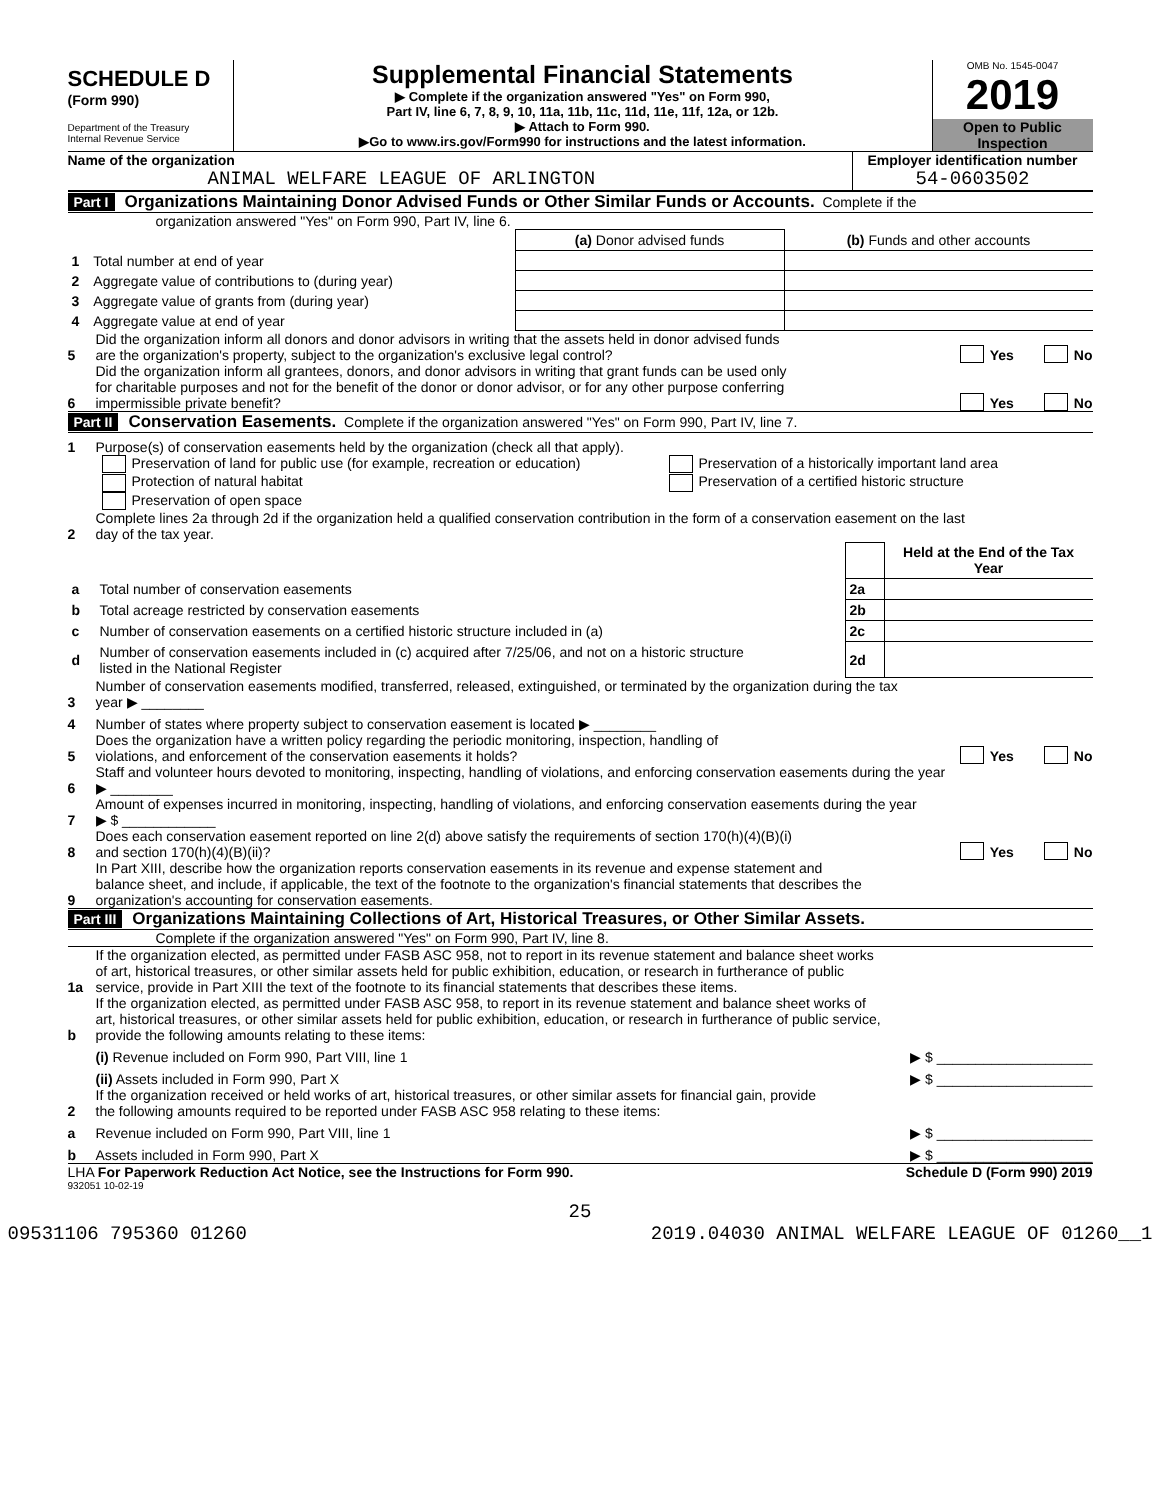SCHEDULE D
(Form 990)
Department of the Treasury
Internal Revenue Service
Supplemental Financial Statements
▶ Complete if the organization answered "Yes" on Form 990,
Part IV, line 6, 7, 8, 9, 10, 11a, 11b, 11c, 11d, 11e, 11f, 12a, or 12b.
▶ Attach to Form 990.
▶Go to www.irs.gov/Form990 for instructions and the latest information.
OMB No. 1545-0047
2019
Open to Public Inspection
Name of the organization
ANIMAL WELFARE LEAGUE OF ARLINGTON
Employer identification number
54-0603502
Part I Organizations Maintaining Donor Advised Funds or Other Similar Funds or Accounts. Complete if the
organization answered "Yes" on Form 990, Part IV, line 6.
| | | (a) Donor advised funds | (b) Funds and other accounts |
| --- | --- | --- | --- |
| 1 | Total number at end of year | | |
| 2 | Aggregate value of contributions to (during year) | | |
| 3 | Aggregate value of grants from (during year) | | |
| 4 | Aggregate value at end of year | | |
5 Did the organization inform all donors and donor advisors in writing that the assets held in donor advised funds
are the organization's property, subject to the organization's exclusive legal control? Yes No
6 Did the organization inform all grantees, donors, and donor advisors in writing that grant funds can be used only
for charitable purposes and not for the benefit of the donor or donor advisor, or for any other purpose conferring
impermissible private benefit? Yes No
Part II Conservation Easements. Complete if the organization answered "Yes" on Form 990, Part IV, line 7.
1 Purpose(s) of conservation easements held by the organization (check all that apply).
Preservation of land for public use (for example, recreation or education)
Protection of natural habitat
Preservation of open space
Preservation of a historically important land area
Preservation of a certified historic structure
2 Complete lines 2a through 2d if the organization held a qualified conservation contribution in the form of a conservation easement on the last
day of the tax year.
| | | | Held at the End of the Tax Year |
| a | Total number of conservation easements | 2a | |
| b | Total acreage restricted by conservation easements | 2b | |
| c | Number of conservation easements on a certified historic structure included in (a) | 2c | |
| d | Number of conservation easements included in (c) acquired after 7/25/06, and not on a historic structure listed in the National Register | 2d | |
3 Number of conservation easements modified, transferred, released, extinguished, or terminated by the organization during the tax
year ▶ ________
4 Number of states where property subject to conservation easement is located ▶ ________
5 Does the organization have a written policy regarding the periodic monitoring, inspection, handling of
violations, and enforcement of the conservation easements it holds? Yes No
6 Staff and volunteer hours devoted to monitoring, inspecting, handling of violations, and enforcing conservation easements during the year
▶ ________
7 Amount of expenses incurred in monitoring, inspecting, handling of violations, and enforcing conservation easements during the year
▶ $ ____________
8 Does each conservation easement reported on line 2(d) above satisfy the requirements of section 170(h)(4)(B)(i)
and section 170(h)(4)(B)(ii)? Yes No
9 In Part XIII, describe how the organization reports conservation easements in its revenue and expense statement and
balance sheet, and include, if applicable, the text of the footnote to the organization's financial statements that describes the
organization's accounting for conservation easements.
Part III Organizations Maintaining Collections of Art, Historical Treasures, or Other Similar Assets.
Complete if the organization answered "Yes" on Form 990, Part IV, line 8.
1a If the organization elected, as permitted under FASB ASC 958, not to report in its revenue statement and balance sheet works
of art, historical treasures, or other similar assets held for public exhibition, education, or research in furtherance of public
service, provide in Part XIII the text of the footnote to its financial statements that describes these items.
b If the organization elected, as permitted under FASB ASC 958, to report in its revenue statement and balance sheet works of
art, historical treasures, or other similar assets held for public exhibition, education, or research in furtherance of public service,
provide the following amounts relating to these items:
(i) Revenue included on Form 990, Part VIII, line 1 ▶ $ ____________________
(ii) Assets included in Form 990, Part X ▶ $ ____________________
2 If the organization received or held works of art, historical treasures, or other similar assets for financial gain, provide
the following amounts required to be reported under FASB ASC 958 relating to these items:
a Revenue included on Form 990, Part VIII, line 1 ▶ $ ____________________
b Assets included in Form 990, Part X ▶ $ ____________________
LHA For Paperwork Reduction Act Notice, see the Instructions for Form 990. Schedule D (Form 990) 2019
932051 10-02-19
25
09531106 795360 01260 2019.04030 ANIMAL WELFARE LEAGUE OF 01260__1